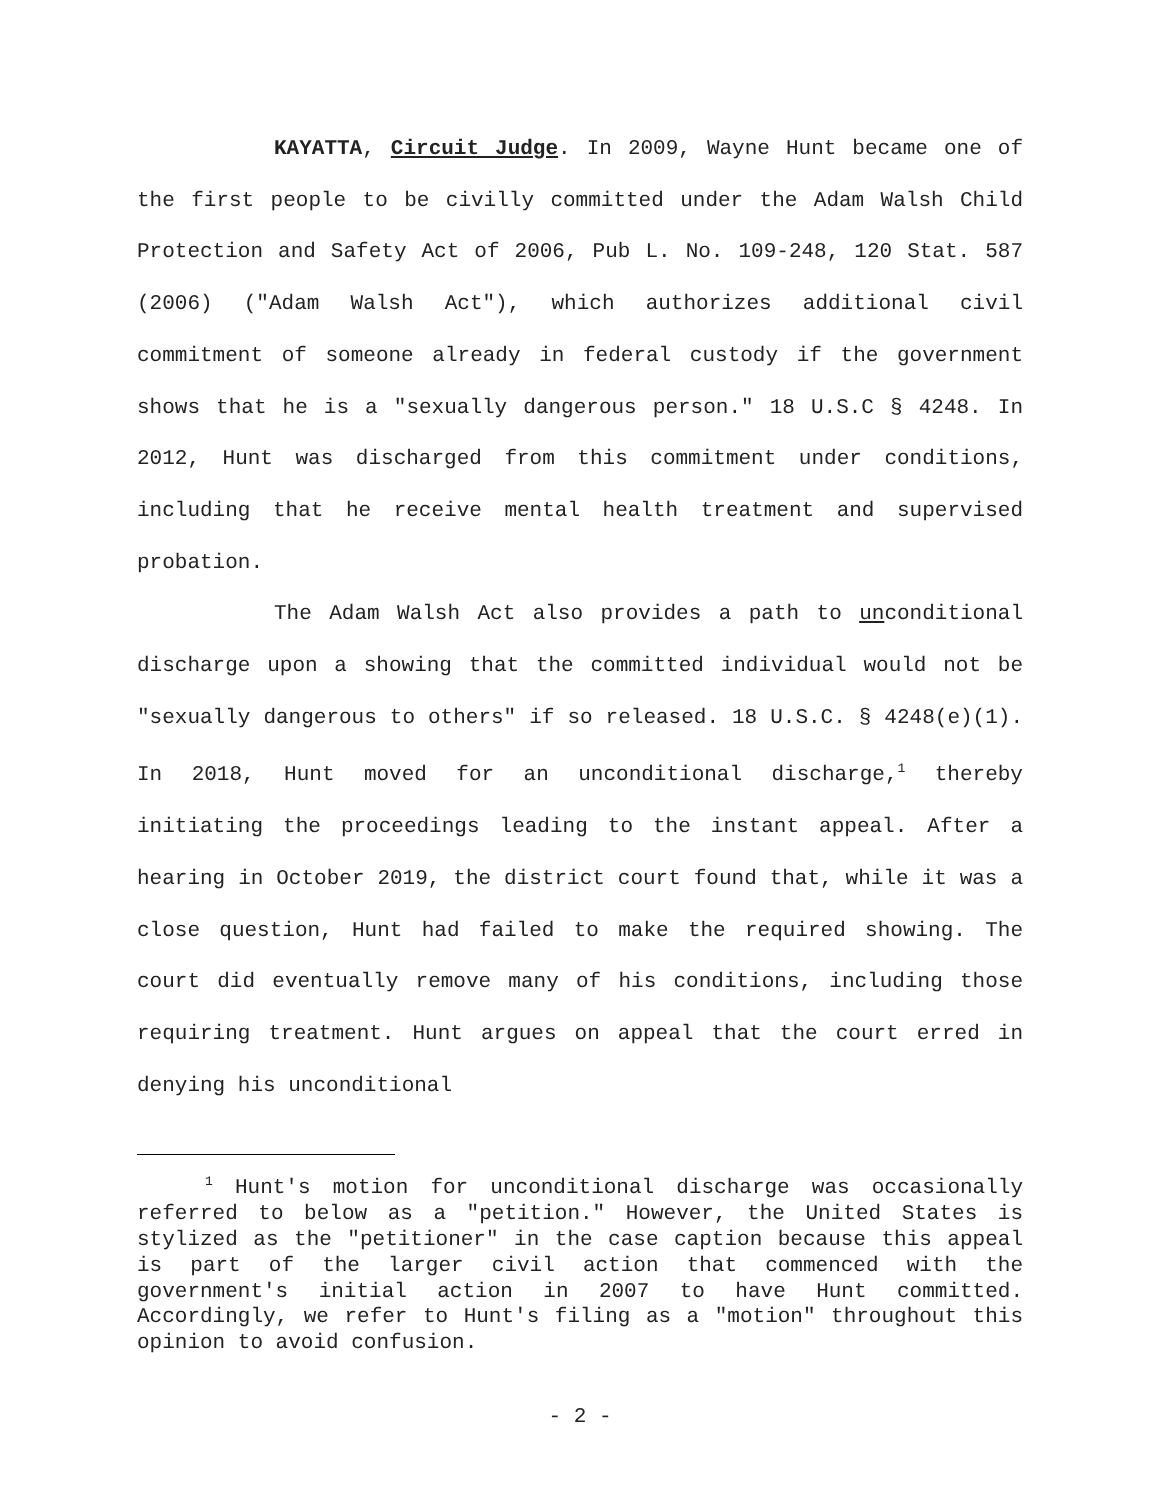KAYATTA, Circuit Judge. In 2009, Wayne Hunt became one of the first people to be civilly committed under the Adam Walsh Child Protection and Safety Act of 2006, Pub L. No. 109-248, 120 Stat. 587 (2006) ("Adam Walsh Act"), which authorizes additional civil commitment of someone already in federal custody if the government shows that he is a "sexually dangerous person." 18 U.S.C § 4248. In 2012, Hunt was discharged from this commitment under conditions, including that he receive mental health treatment and supervised probation.
The Adam Walsh Act also provides a path to unconditional discharge upon a showing that the committed individual would not be "sexually dangerous to others" if so released. 18 U.S.C. § 4248(e)(1). In 2018, Hunt moved for an unconditional discharge,<sup>1</sup> thereby initiating the proceedings leading to the instant appeal. After a hearing in October 2019, the district court found that, while it was a close question, Hunt had failed to make the required showing. The court did eventually remove many of his conditions, including those requiring treatment. Hunt argues on appeal that the court erred in denying his unconditional
<sup>1</sup> Hunt's motion for unconditional discharge was occasionally referred to below as a "petition." However, the United States is stylized as the "petitioner" in the case caption because this appeal is part of the larger civil action that commenced with the government's initial action in 2007 to have Hunt committed. Accordingly, we refer to Hunt's filing as a "motion" throughout this opinion to avoid confusion.
- 2 -